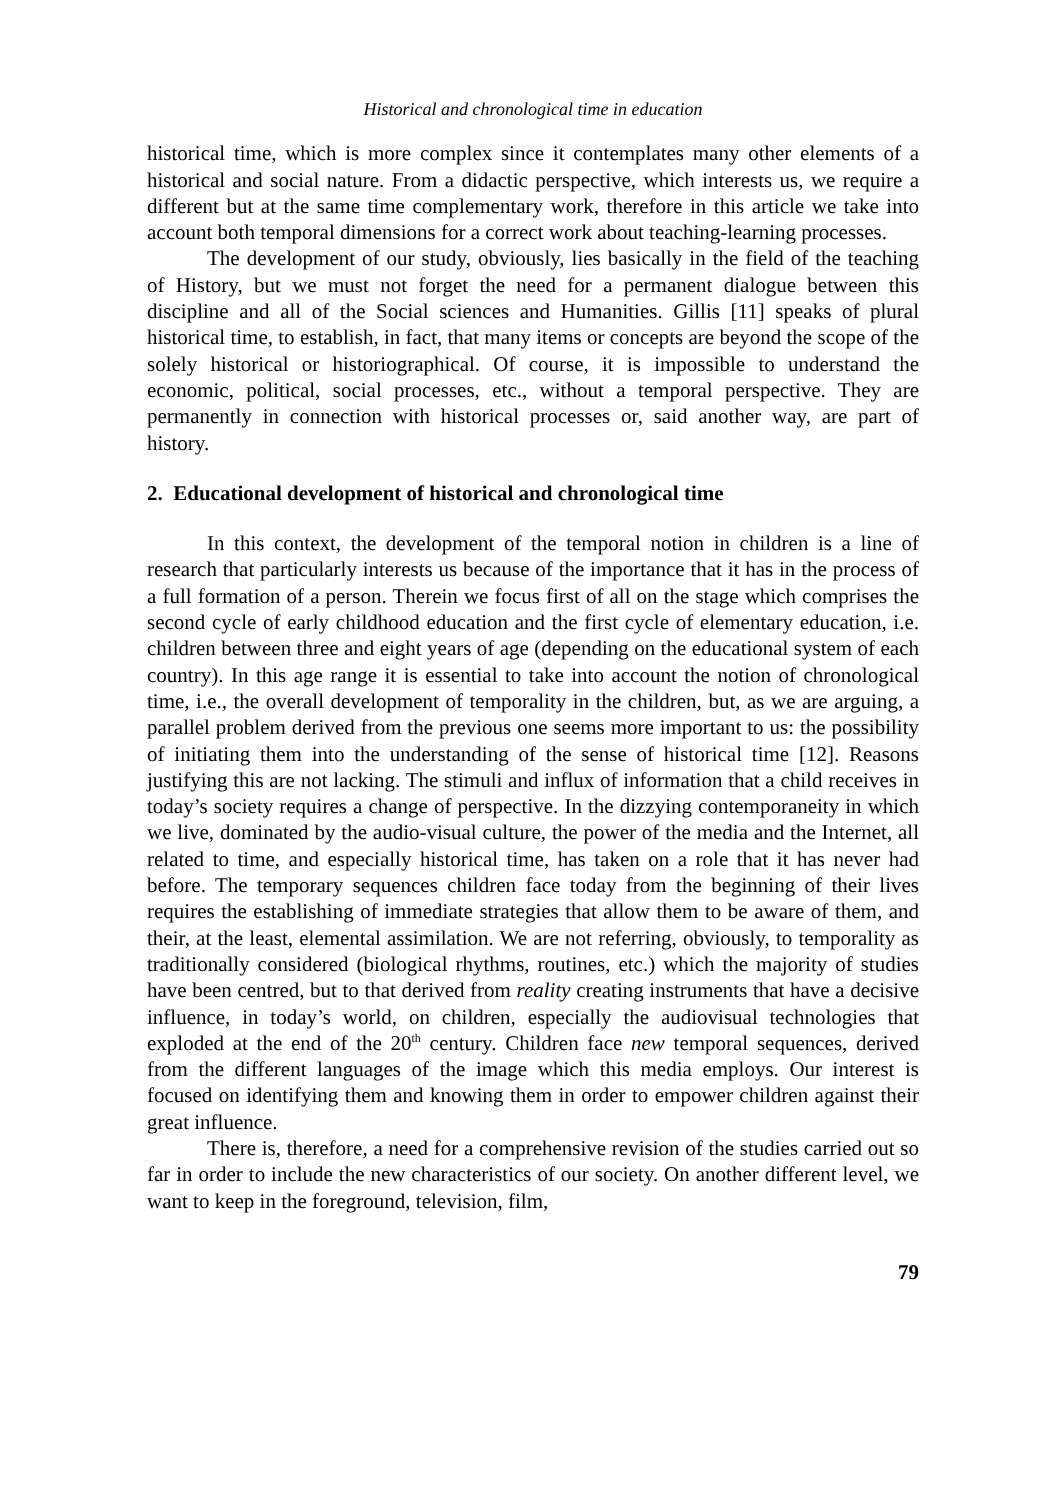Historical and chronological time in education
historical time, which is more complex since it contemplates many other elements of a historical and social nature. From a didactic perspective, which interests us, we require a different but at the same time complementary work, therefore in this article we take into account both temporal dimensions for a correct work about teaching-learning processes.
The development of our study, obviously, lies basically in the field of the teaching of History, but we must not forget the need for a permanent dialogue between this discipline and all of the Social sciences and Humanities. Gillis [11] speaks of plural historical time, to establish, in fact, that many items or concepts are beyond the scope of the solely historical or historiographical. Of course, it is impossible to understand the economic, political, social processes, etc., without a temporal perspective. They are permanently in connection with historical processes or, said another way, are part of history.
2. Educational development of historical and chronological time
In this context, the development of the temporal notion in children is a line of research that particularly interests us because of the importance that it has in the process of a full formation of a person. Therein we focus first of all on the stage which comprises the second cycle of early childhood education and the first cycle of elementary education, i.e. children between three and eight years of age (depending on the educational system of each country). In this age range it is essential to take into account the notion of chronological time, i.e., the overall development of temporality in the children, but, as we are arguing, a parallel problem derived from the previous one seems more important to us: the possibility of initiating them into the understanding of the sense of historical time [12]. Reasons justifying this are not lacking. The stimuli and influx of information that a child receives in today’s society requires a change of perspective. In the dizzying contemporaneity in which we live, dominated by the audio-visual culture, the power of the media and the Internet, all related to time, and especially historical time, has taken on a role that it has never had before. The temporary sequences children face today from the beginning of their lives requires the establishing of immediate strategies that allow them to be aware of them, and their, at the least, elemental assimilation. We are not referring, obviously, to temporality as traditionally considered (biological rhythms, routines, etc.) which the majority of studies have been centred, but to that derived from reality creating instruments that have a decisive influence, in today’s world, on children, especially the audiovisual technologies that exploded at the end of the 20<sup>th</sup> century. Children face new temporal sequences, derived from the different languages of the image which this media employs. Our interest is focused on identifying them and knowing them in order to empower children against their great influence.
There is, therefore, a need for a comprehensive revision of the studies carried out so far in order to include the new characteristics of our society. On another different level, we want to keep in the foreground, television, film,
79